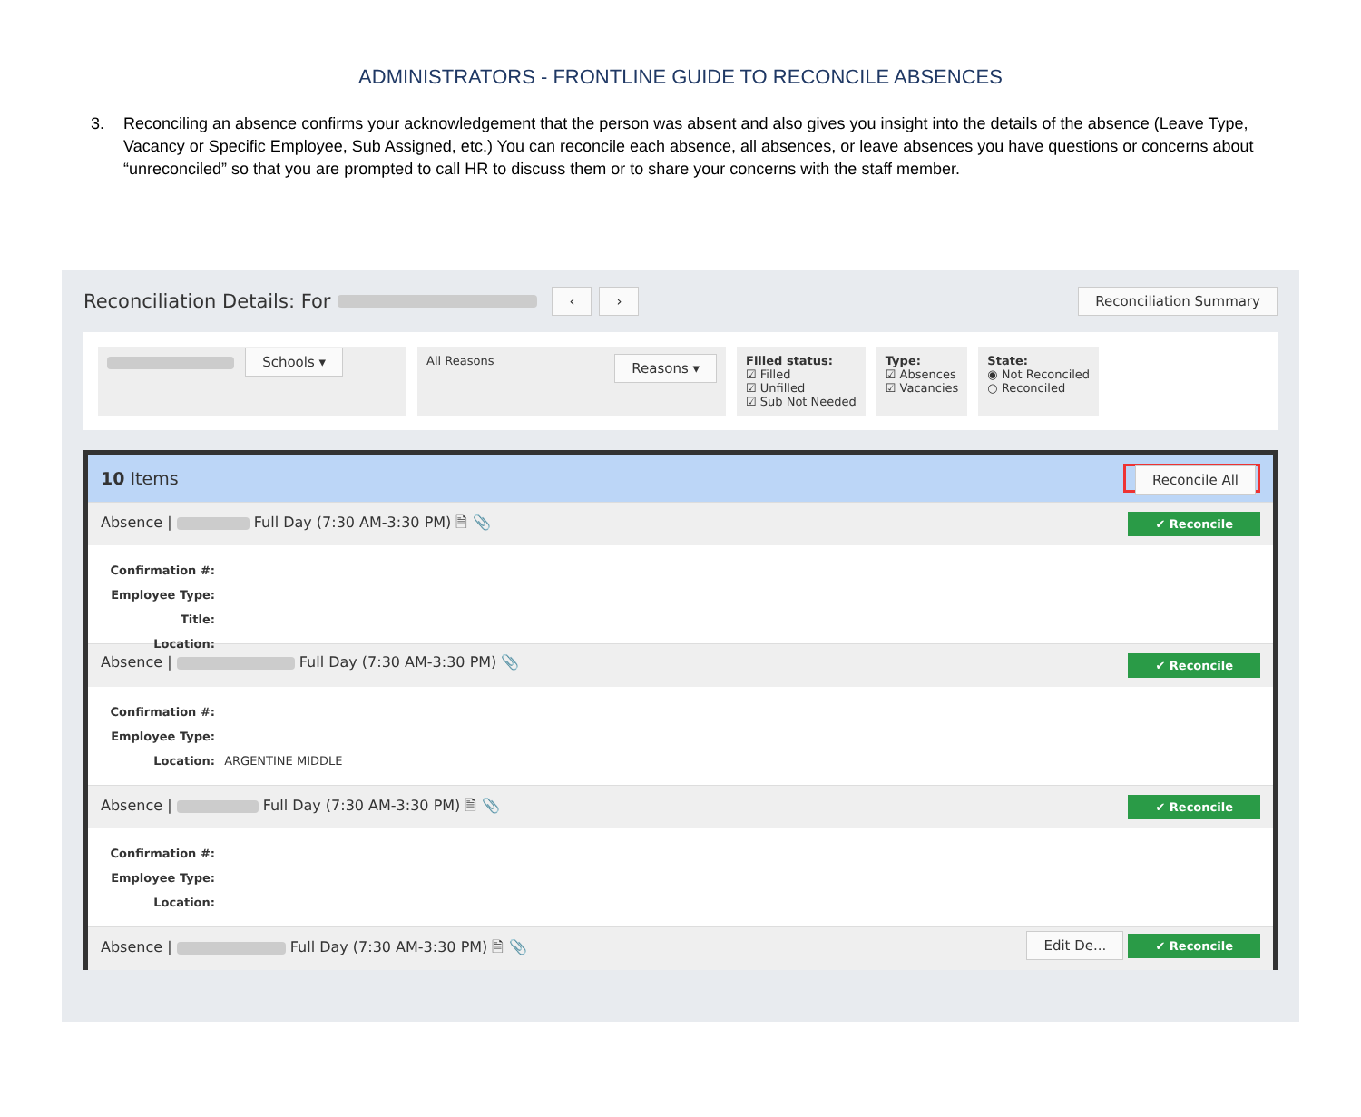ADMINISTRATORS - FRONTLINE GUIDE TO RECONCILE ABSENCES
3. Reconciling an absence confirms your acknowledgement that the person was absent and also gives you insight into the details of the absence (Leave Type, Vacancy or Specific Employee, Sub Assigned, etc.) You can reconcile each absence, all absences, or leave absences you have questions or concerns about “unreconciled” so that you are prompted to call HR to discuss them or to share your concerns with the staff member.
Reconciliation Details: For ‹ › Reconciliation Summary
Schools ▾
All Reasons Reasons ▾
Filled status:
☑ Filled
☑ Unfilled
☑ Sub Not Needed
Type:
☑ Absences
☑ Vacancies
State:
◉ Not Reconciled
○ Reconciled
10 Items Reconcile All
Absence | Full Day (7:30 AM-3:30 PM) 🗎 📎 ✔ Reconcile
Confirmation #:
Employee Type:
Title:
Location:
Absence | Full Day (7:30 AM-3:30 PM) 📎 ✔ Reconcile
Confirmation #:
Employee Type:
Location: ARGENTINE MIDDLE
Absence | Full Day (7:30 AM-3:30 PM) 🗎 📎 ✔ Reconcile
Confirmation #:
Employee Type:
Location:
Absence | Full Day (7:30 AM-3:30 PM) 🗎 📎 Edit De... ✔ Reconcile